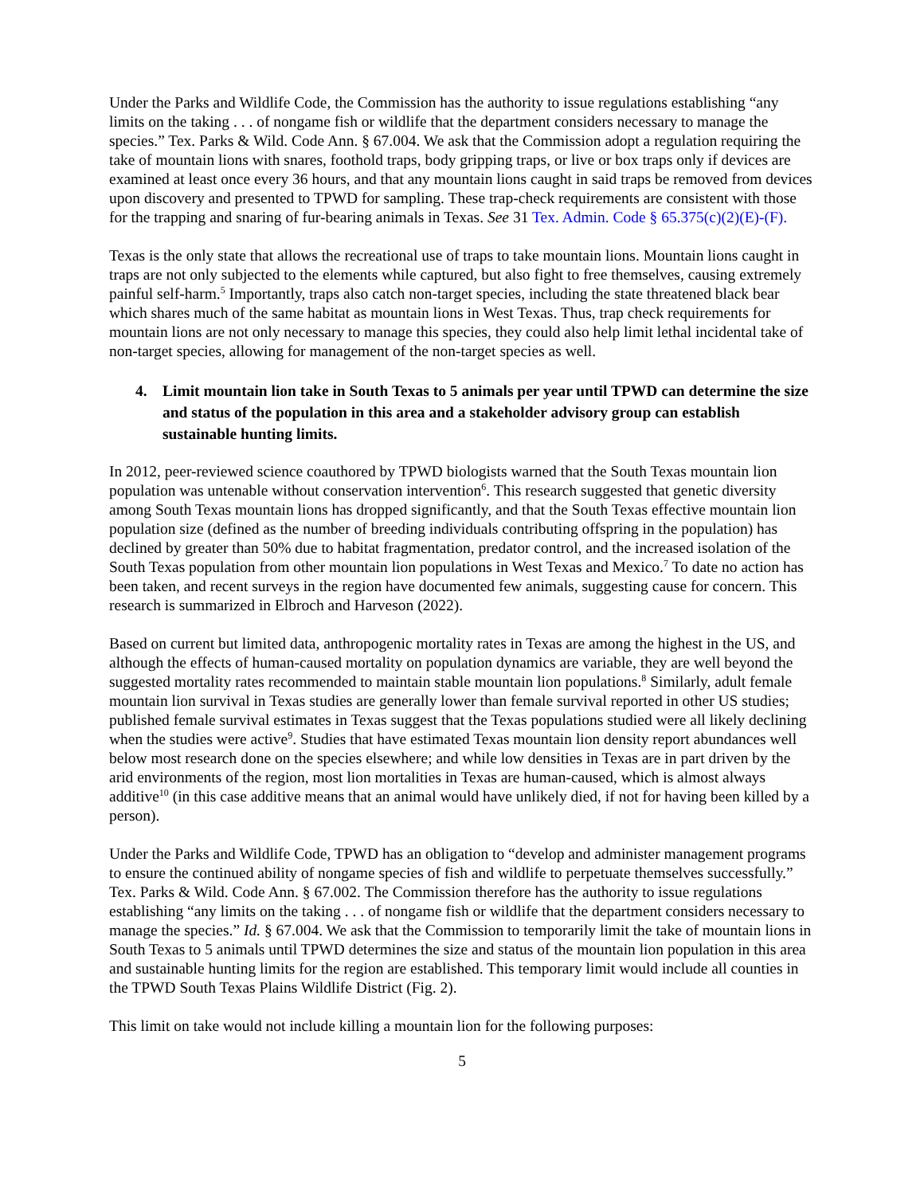Under the Parks and Wildlife Code, the Commission has the authority to issue regulations establishing “any limits on the taking . . . of nongame fish or wildlife that the department considers necessary to manage the species.” Tex. Parks & Wild. Code Ann. § 67.004. We ask that the Commission adopt a regulation requiring the take of mountain lions with snares, foothold traps, body gripping traps, or live or box traps only if devices are examined at least once every 36 hours, and that any mountain lions caught in said traps be removed from devices upon discovery and presented to TPWD for sampling. These trap-check requirements are consistent with those for the trapping and snaring of fur-bearing animals in Texas. See 31 Tex. Admin. Code § 65.375(c)(2)(E)-(F).
Texas is the only state that allows the recreational use of traps to take mountain lions. Mountain lions caught in traps are not only subjected to the elements while captured, but also fight to free themselves, causing extremely painful self-harm.<sup>5</sup> Importantly, traps also catch non-target species, including the state threatened black bear which shares much of the same habitat as mountain lions in West Texas. Thus, trap check requirements for mountain lions are not only necessary to manage this species, they could also help limit lethal incidental take of non-target species, allowing for management of the non-target species as well.
4. Limit mountain lion take in South Texas to 5 animals per year until TPWD can determine the size and status of the population in this area and a stakeholder advisory group can establish sustainable hunting limits.
In 2012, peer-reviewed science coauthored by TPWD biologists warned that the South Texas mountain lion population was untenable without conservation intervention<sup>6</sup>. This research suggested that genetic diversity among South Texas mountain lions has dropped significantly, and that the South Texas effective mountain lion population size (defined as the number of breeding individuals contributing offspring in the population) has declined by greater than 50% due to habitat fragmentation, predator control, and the increased isolation of the South Texas population from other mountain lion populations in West Texas and Mexico.<sup>7</sup> To date no action has been taken, and recent surveys in the region have documented few animals, suggesting cause for concern. This research is summarized in Elbroch and Harveson (2022).
Based on current but limited data, anthropogenic mortality rates in Texas are among the highest in the US, and although the effects of human-caused mortality on population dynamics are variable, they are well beyond the suggested mortality rates recommended to maintain stable mountain lion populations.<sup>8</sup> Similarly, adult female mountain lion survival in Texas studies are generally lower than female survival reported in other US studies; published female survival estimates in Texas suggest that the Texas populations studied were all likely declining when the studies were active<sup>9</sup>. Studies that have estimated Texas mountain lion density report abundances well below most research done on the species elsewhere; and while low densities in Texas are in part driven by the arid environments of the region, most lion mortalities in Texas are human-caused, which is almost always additive<sup>10</sup> (in this case additive means that an animal would have unlikely died, if not for having been killed by a person).
Under the Parks and Wildlife Code, TPWD has an obligation to “develop and administer management programs to ensure the continued ability of nongame species of fish and wildlife to perpetuate themselves successfully.” Tex. Parks & Wild. Code Ann. § 67.002. The Commission therefore has the authority to issue regulations establishing “any limits on the taking . . . of nongame fish or wildlife that the department considers necessary to manage the species.” Id. § 67.004. We ask that the Commission to temporarily limit the take of mountain lions in South Texas to 5 animals until TPWD determines the size and status of the mountain lion population in this area and sustainable hunting limits for the region are established. This temporary limit would include all counties in the TPWD South Texas Plains Wildlife District (Fig. 2).
This limit on take would not include killing a mountain lion for the following purposes:
5